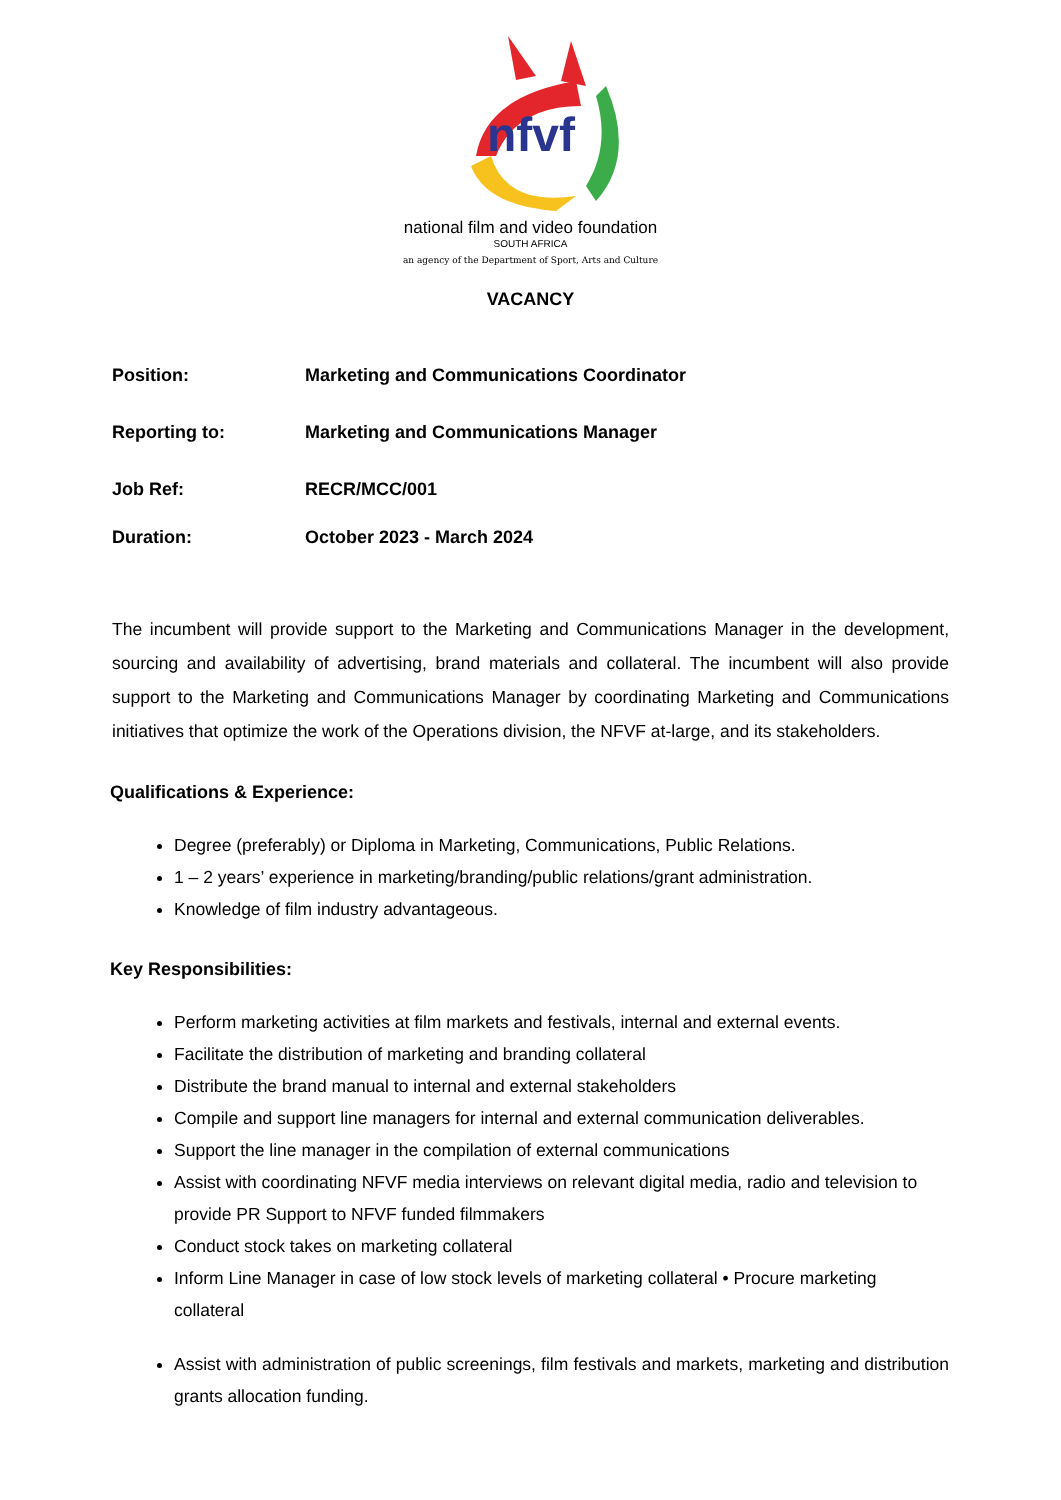nfvf
national film and video foundation
SOUTH AFRICA
an agency of the Department of Sport, Arts and Culture
VACANCY
Position: Marketing and Communications Coordinator
Reporting to: Marketing and Communications Manager
Job Ref: RECR/MCC/001
Duration: October 2023 - March 2024
The incumbent will provide support to the Marketing and Communications Manager in the development, sourcing and availability of advertising, brand materials and collateral. The incumbent will also provide support to the Marketing and Communications Manager by coordinating Marketing and Communications initiatives that optimize the work of the Operations division, the NFVF at-large, and its stakeholders.
Qualifications & Experience:
Degree (preferably) or Diploma in Marketing, Communications, Public Relations.
1 – 2 years’ experience in marketing/branding/public relations/grant administration.
Knowledge of film industry advantageous.
Key Responsibilities:
Perform marketing activities at film markets and festivals, internal and external events.
Facilitate the distribution of marketing and branding collateral
Distribute the brand manual to internal and external stakeholders
Compile and support line managers for internal and external communication deliverables.
Support the line manager in the compilation of external communications
Assist with coordinating NFVF media interviews on relevant digital media, radio and television to provide PR Support to NFVF funded filmmakers
Conduct stock takes on marketing collateral
Inform Line Manager in case of low stock levels of marketing collateral • Procure marketing collateral
Assist with administration of public screenings, film festivals and markets, marketing and distribution grants allocation funding.